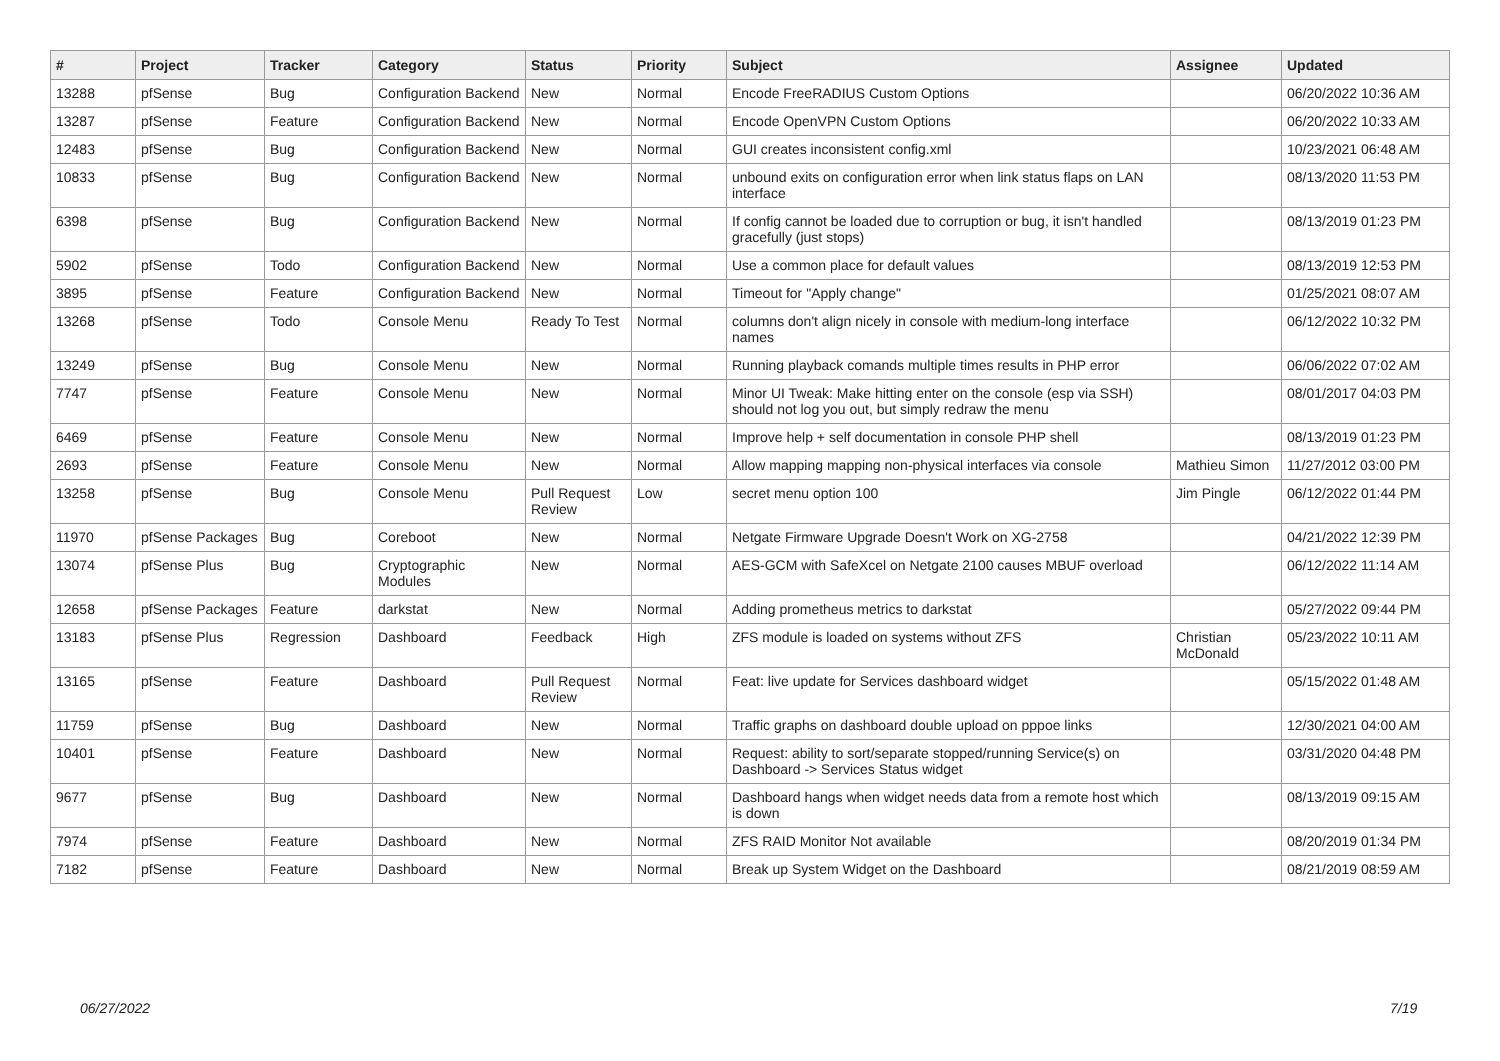| # | Project | Tracker | Category | Status | Priority | Subject | Assignee | Updated |
| --- | --- | --- | --- | --- | --- | --- | --- | --- |
| 13288 | pfSense | Bug | Configuration Backend | New | Normal | Encode FreeRADIUS Custom Options | | 06/20/2022 10:36 AM |
| 13287 | pfSense | Feature | Configuration Backend | New | Normal | Encode OpenVPN Custom Options | | 06/20/2022 10:33 AM |
| 12483 | pfSense | Bug | Configuration Backend | New | Normal | GUI creates inconsistent config.xml | | 10/23/2021 06:48 AM |
| 10833 | pfSense | Bug | Configuration Backend | New | Normal | unbound exits on configuration error when link status flaps on LAN interface | | 08/13/2020 11:53 PM |
| 6398 | pfSense | Bug | Configuration Backend | New | Normal | If config cannot be loaded due to corruption or bug, it isn't handled gracefully (just stops) | | 08/13/2019 01:23 PM |
| 5902 | pfSense | Todo | Configuration Backend | New | Normal | Use a common place for default values | | 08/13/2019 12:53 PM |
| 3895 | pfSense | Feature | Configuration Backend | New | Normal | Timeout for "Apply change" | | 01/25/2021 08:07 AM |
| 13268 | pfSense | Todo | Console Menu | Ready To Test | Normal | columns don't align nicely in console with medium-long interface names | | 06/12/2022 10:32 PM |
| 13249 | pfSense | Bug | Console Menu | New | Normal | Running playback comands multiple times results in PHP error | | 06/06/2022 07:02 AM |
| 7747 | pfSense | Feature | Console Menu | New | Normal | Minor UI Tweak: Make hitting enter on the console (esp via SSH) should not log you out, but simply redraw the menu | | 08/01/2017 04:03 PM |
| 6469 | pfSense | Feature | Console Menu | New | Normal | Improve help + self documentation in console PHP shell | | 08/13/2019 01:23 PM |
| 2693 | pfSense | Feature | Console Menu | New | Normal | Allow mapping mapping non-physical interfaces via console | Mathieu Simon | 11/27/2012 03:00 PM |
| 13258 | pfSense | Bug | Console Menu | Pull Request Review | Low | secret menu option 100 | Jim Pingle | 06/12/2022 01:44 PM |
| 11970 | pfSense Packages | Bug | Coreboot | New | Normal | Netgate Firmware Upgrade Doesn't Work on XG-2758 | | 04/21/2022 12:39 PM |
| 13074 | pfSense Plus | Bug | Cryptographic Modules | New | Normal | AES-GCM with SafeXcel on Netgate 2100 causes MBUF overload | | 06/12/2022 11:14 AM |
| 12658 | pfSense Packages | Feature | darkstat | New | Normal | Adding prometheus metrics to darkstat | | 05/27/2022 09:44 PM |
| 13183 | pfSense Plus | Regression | Dashboard | Feedback | High | ZFS module is loaded on systems without ZFS | Christian McDonald | 05/23/2022 10:11 AM |
| 13165 | pfSense | Feature | Dashboard | Pull Request Review | Normal | Feat: live update for Services dashboard widget | | 05/15/2022 01:48 AM |
| 11759 | pfSense | Bug | Dashboard | New | Normal | Traffic graphs on dashboard double upload on pppoe links | | 12/30/2021 04:00 AM |
| 10401 | pfSense | Feature | Dashboard | New | Normal | Request: ability to sort/separate stopped/running Service(s) on Dashboard -> Services Status widget | | 03/31/2020 04:48 PM |
| 9677 | pfSense | Bug | Dashboard | New | Normal | Dashboard hangs when widget needs data from a remote host which is down | | 08/13/2019 09:15 AM |
| 7974 | pfSense | Feature | Dashboard | New | Normal | ZFS RAID Monitor Not available | | 08/20/2019 01:34 PM |
| 7182 | pfSense | Feature | Dashboard | New | Normal | Break up System Widget on the Dashboard | | 08/21/2019 08:59 AM |
06/27/2022 7/19